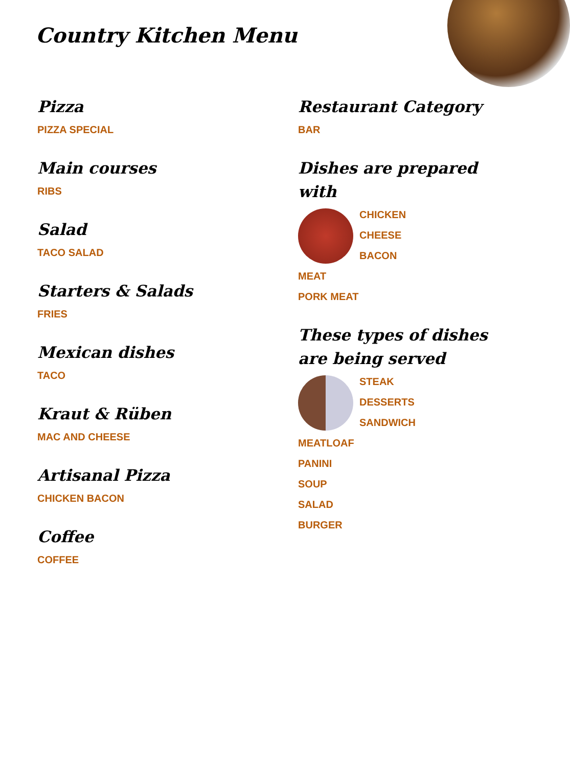Country Kitchen Menu
Pizza
PIZZA SPECIAL
Main courses
RIBS
Salad
TACO SALAD
Starters & Salads
FRIES
Mexican dishes
TACO
Kraut & Rüben
MAC AND CHEESE
Artisanal Pizza
CHICKEN BACON
Coffee
COFFEE
Restaurant Category
BAR
Dishes are prepared with
CHICKEN
CHEESE
BACON
MEAT
PORK MEAT
These types of dishes are being served
STEAK
DESSERTS
SANDWICH
MEATLOAF
PANINI
SOUP
SALAD
BURGER